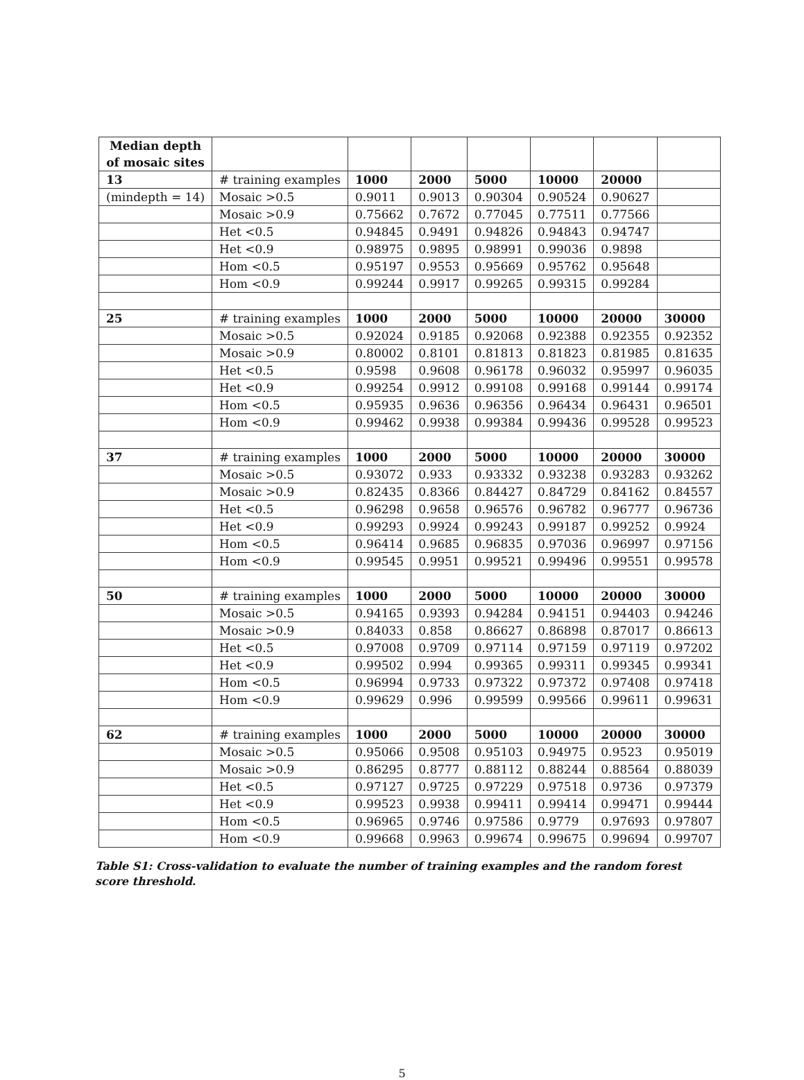| Median depth of mosaic sites | | | | | | | |
| --- | --- | --- | --- | --- | --- | --- | --- |
| 13 | # training examples | 1000 | 2000 | 5000 | 10000 | 20000 | |
| (mindepth = 14) | Mosaic >0.5 | 0.9011 | 0.9013 | 0.90304 | 0.90524 | 0.90627 | |
| | Mosaic >0.9 | 0.75662 | 0.7672 | 0.77045 | 0.77511 | 0.77566 | |
| | Het <0.5 | 0.94845 | 0.9491 | 0.94826 | 0.94843 | 0.94747 | |
| | Het <0.9 | 0.98975 | 0.9895 | 0.98991 | 0.99036 | 0.9898 | |
| | Hom <0.5 | 0.95197 | 0.9553 | 0.95669 | 0.95762 | 0.95648 | |
| | Hom <0.9 | 0.99244 | 0.9917 | 0.99265 | 0.99315 | 0.99284 | |
| 25 | # training examples | 1000 | 2000 | 5000 | 10000 | 20000 | 30000 |
| | Mosaic >0.5 | 0.92024 | 0.9185 | 0.92068 | 0.92388 | 0.92355 | 0.92352 |
| | Mosaic >0.9 | 0.80002 | 0.8101 | 0.81813 | 0.81823 | 0.81985 | 0.81635 |
| | Het <0.5 | 0.9598 | 0.9608 | 0.96178 | 0.96032 | 0.95997 | 0.96035 |
| | Het <0.9 | 0.99254 | 0.9912 | 0.99108 | 0.99168 | 0.99144 | 0.99174 |
| | Hom <0.5 | 0.95935 | 0.9636 | 0.96356 | 0.96434 | 0.96431 | 0.96501 |
| | Hom <0.9 | 0.99462 | 0.9938 | 0.99384 | 0.99436 | 0.99528 | 0.99523 |
| 37 | # training examples | 1000 | 2000 | 5000 | 10000 | 20000 | 30000 |
| | Mosaic >0.5 | 0.93072 | 0.933 | 0.93332 | 0.93238 | 0.93283 | 0.93262 |
| | Mosaic >0.9 | 0.82435 | 0.8366 | 0.84427 | 0.84729 | 0.84162 | 0.84557 |
| | Het <0.5 | 0.96298 | 0.9658 | 0.96576 | 0.96782 | 0.96777 | 0.96736 |
| | Het <0.9 | 0.99293 | 0.9924 | 0.99243 | 0.99187 | 0.99252 | 0.9924 |
| | Hom <0.5 | 0.96414 | 0.9685 | 0.96835 | 0.97036 | 0.96997 | 0.97156 |
| | Hom <0.9 | 0.99545 | 0.9951 | 0.99521 | 0.99496 | 0.99551 | 0.99578 |
| 50 | # training examples | 1000 | 2000 | 5000 | 10000 | 20000 | 30000 |
| | Mosaic >0.5 | 0.94165 | 0.9393 | 0.94284 | 0.94151 | 0.94403 | 0.94246 |
| | Mosaic >0.9 | 0.84033 | 0.858 | 0.86627 | 0.86898 | 0.87017 | 0.86613 |
| | Het <0.5 | 0.97008 | 0.9709 | 0.97114 | 0.97159 | 0.97119 | 0.97202 |
| | Het <0.9 | 0.99502 | 0.994 | 0.99365 | 0.99311 | 0.99345 | 0.99341 |
| | Hom <0.5 | 0.96994 | 0.9733 | 0.97322 | 0.97372 | 0.97408 | 0.97418 |
| | Hom <0.9 | 0.99629 | 0.996 | 0.99599 | 0.99566 | 0.99611 | 0.99631 |
| 62 | # training examples | 1000 | 2000 | 5000 | 10000 | 20000 | 30000 |
| | Mosaic >0.5 | 0.95066 | 0.9508 | 0.95103 | 0.94975 | 0.9523 | 0.95019 |
| | Mosaic >0.9 | 0.86295 | 0.8777 | 0.88112 | 0.88244 | 0.88564 | 0.88039 |
| | Het <0.5 | 0.97127 | 0.9725 | 0.97229 | 0.97518 | 0.9736 | 0.97379 |
| | Het <0.9 | 0.99523 | 0.9938 | 0.99411 | 0.99414 | 0.99471 | 0.99444 |
| | Hom <0.5 | 0.96965 | 0.9746 | 0.97586 | 0.9779 | 0.97693 | 0.97807 |
| | Hom <0.9 | 0.99668 | 0.9963 | 0.99674 | 0.99675 | 0.99694 | 0.99707 |
Table S1: Cross-validation to evaluate the number of training examples and the random forest score threshold.
5